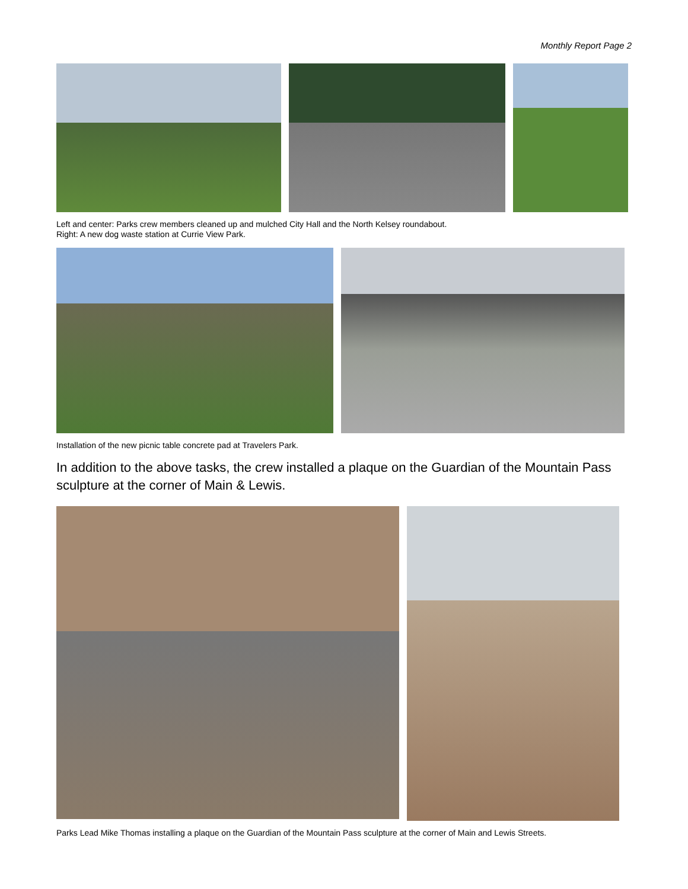Monthly Report Page 2
Left and center: Parks crew members cleaned up and mulched City Hall and the North Kelsey roundabout.
Right: A new dog waste station at Currie View Park.
Installation of the new picnic table concrete pad at Travelers Park.
In addition to the above tasks, the crew installed a plaque on the Guardian of the Mountain Pass sculpture at the corner of Main & Lewis.
Parks Lead Mike Thomas installing a plaque on the Guardian of the Mountain Pass sculpture at the corner of Main and Lewis Streets.